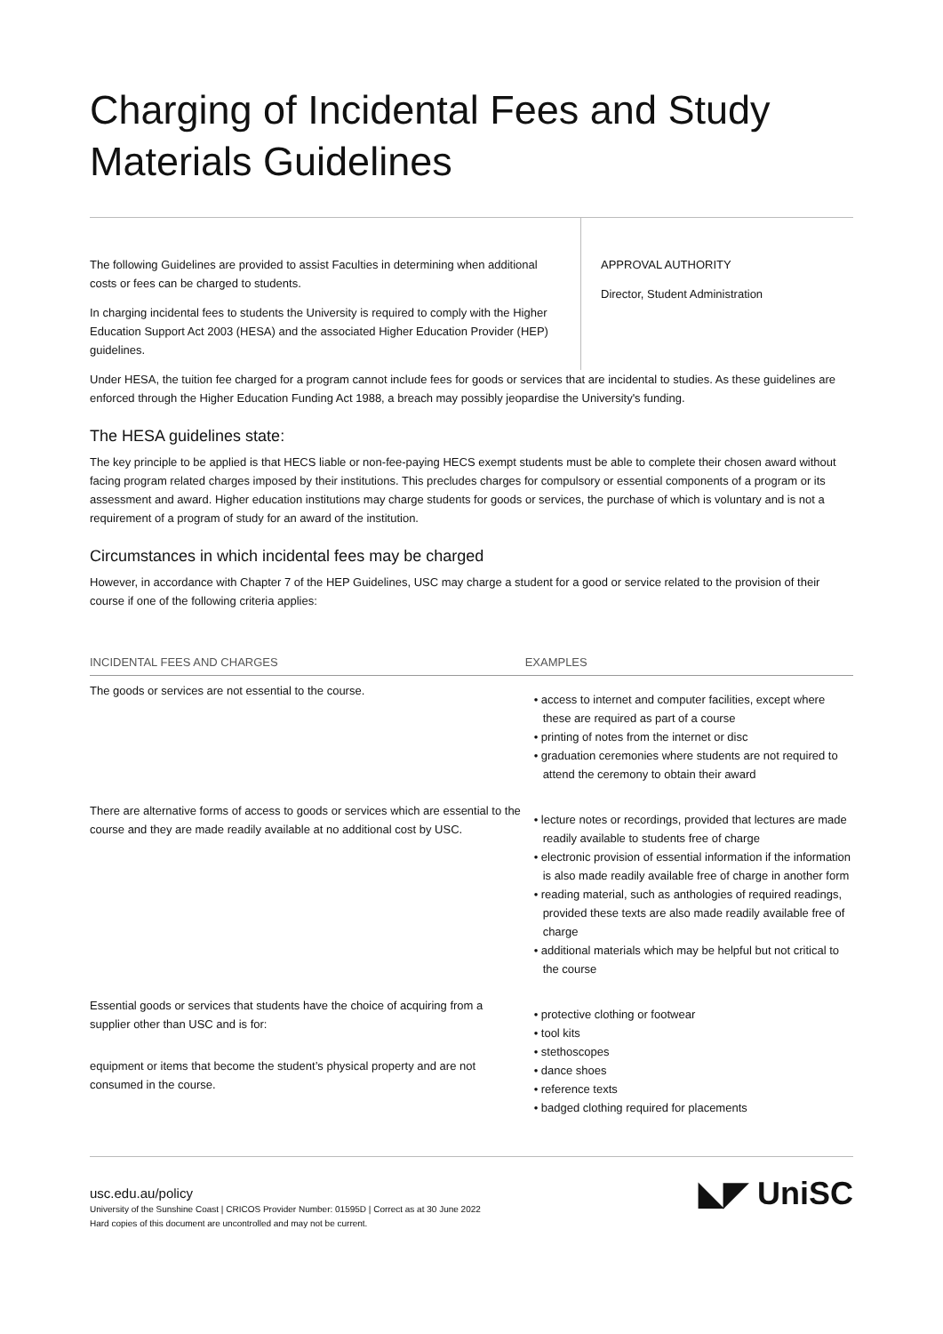Charging of Incidental Fees and Study Materials Guidelines
The following Guidelines are provided to assist Faculties in determining when additional costs or fees can be charged to students.
In charging incidental fees to students the University is required to comply with the Higher Education Support Act 2003 (HESA) and the associated Higher Education Provider (HEP) guidelines.
APPROVAL AUTHORITY
Director, Student Administration
Under HESA, the tuition fee charged for a program cannot include fees for goods or services that are incidental to studies. As these guidelines are enforced through the Higher Education Funding Act 1988, a breach may possibly jeopardise the University's funding.
The HESA guidelines state:
The key principle to be applied is that HECS liable or non-fee-paying HECS exempt students must be able to complete their chosen award without facing program related charges imposed by their institutions. This precludes charges for compulsory or essential components of a program or its assessment and award. Higher education institutions may charge students for goods or services, the purchase of which is voluntary and is not a requirement of a program of study for an award of the institution.
Circumstances in which incidental fees may be charged
However, in accordance with Chapter 7 of the HEP Guidelines, USC may charge a student for a good or service related to the provision of their course if one of the following criteria applies:
| INCIDENTAL FEES AND CHARGES | EXAMPLES |
| --- | --- |
| The goods or services are not essential to the course. | • access to internet and computer facilities, except where these are required as part of a course • printing of notes from the internet or disc • graduation ceremonies where students are not required to attend the ceremony to obtain their award |
| There are alternative forms of access to goods or services which are essential to the course and they are made readily available at no additional cost by USC. | • lecture notes or recordings, provided that lectures are made readily available to students free of charge • electronic provision of essential information if the information is also made readily available free of charge in another form • reading material, such as anthologies of required readings, provided these texts are also made readily available free of charge • additional materials which may be helpful but not critical to the course |
| Essential goods or services that students have the choice of acquiring from a supplier other than USC and is for: equipment or items that become the student’s physical property and are not consumed in the course. | • protective clothing or footwear • tool kits • stethoscopes • dance shoes • reference texts • badged clothing required for placements |
usc.edu.au/policy
University of the Sunshine Coast | CRICOS Provider Number: 01595D | Correct as at 30 June 2022
Hard copies of this document are uncontrolled and may not be current.
◣◤ UniSC